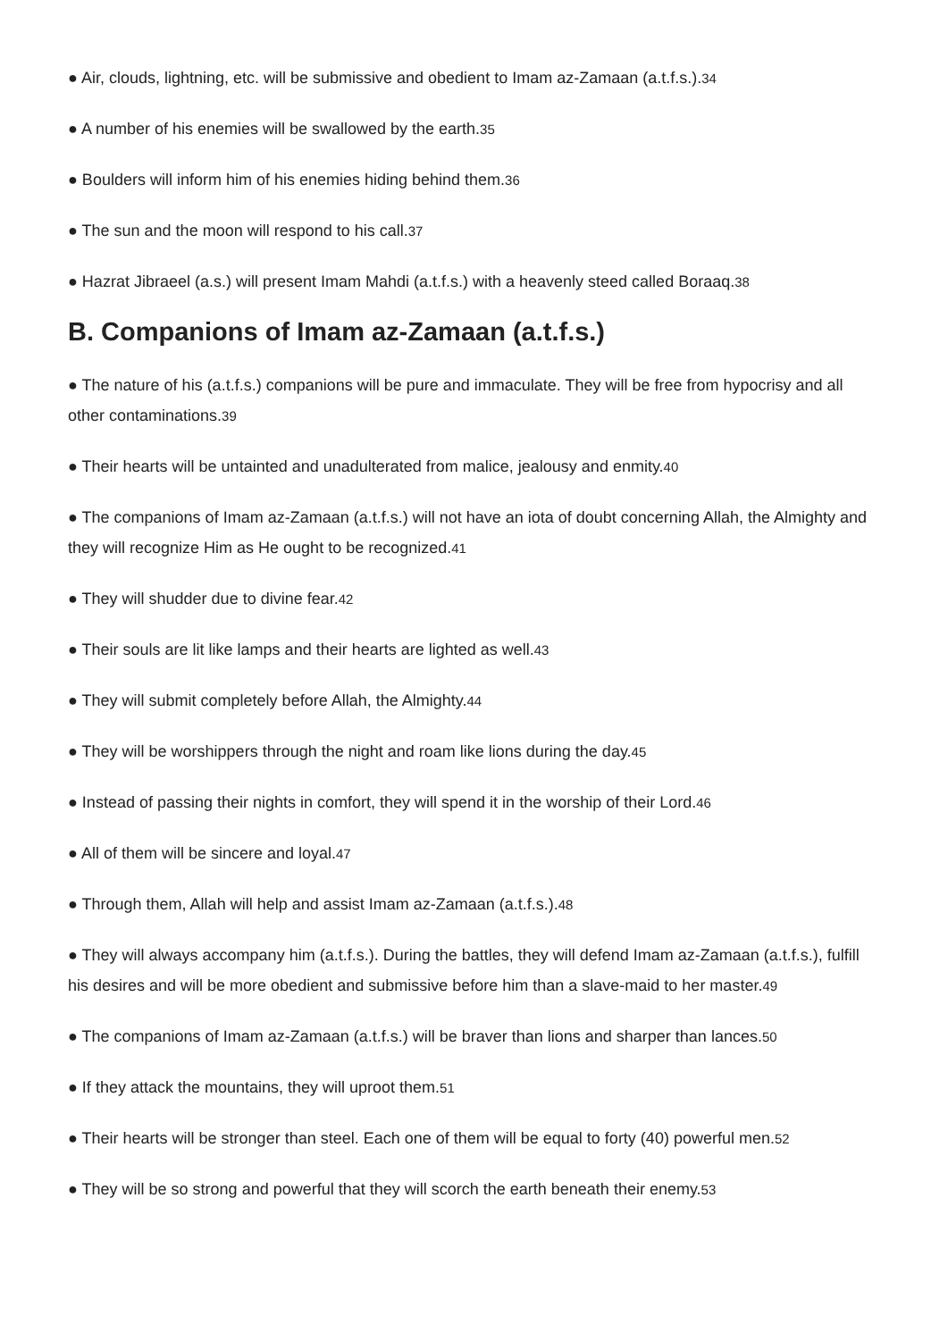● Air, clouds, lightning, etc. will be submissive and obedient to Imam az-Zamaan (a.t.f.s.).<sup>34</sup>
● A number of his enemies will be swallowed by the earth.<sup>35</sup>
● Boulders will inform him of his enemies hiding behind them.<sup>36</sup>
● The sun and the moon will respond to his call.<sup>37</sup>
● Hazrat Jibraeel (a.s.) will present Imam Mahdi (a.t.f.s.) with a heavenly steed called Boraaq.<sup>38</sup>
B. Companions of Imam az-Zamaan (a.t.f.s.)
● The nature of his (a.t.f.s.) companions will be pure and immaculate. They will be free from hypocrisy and all other contaminations.<sup>39</sup>
● Their hearts will be untainted and unadulterated from malice, jealousy and enmity.<sup>40</sup>
● The companions of Imam az-Zamaan (a.t.f.s.) will not have an iota of doubt concerning Allah, the Almighty and they will recognize Him as He ought to be recognized.<sup>41</sup>
● They will shudder due to divine fear.<sup>42</sup>
● Their souls are lit like lamps and their hearts are lighted as well.<sup>43</sup>
● They will submit completely before Allah, the Almighty.<sup>44</sup>
● They will be worshippers through the night and roam like lions during the day.<sup>45</sup>
● Instead of passing their nights in comfort, they will spend it in the worship of their Lord.<sup>46</sup>
● All of them will be sincere and loyal.<sup>47</sup>
● Through them, Allah will help and assist Imam az-Zamaan (a.t.f.s.).<sup>48</sup>
● They will always accompany him (a.t.f.s.). During the battles, they will defend Imam az-Zamaan (a.t.f.s.), fulfill his desires and will be more obedient and submissive before him than a slave-maid to her master.<sup>49</sup>
● The companions of Imam az-Zamaan (a.t.f.s.) will be braver than lions and sharper than lances.<sup>50</sup>
● If they attack the mountains, they will uproot them.<sup>51</sup>
● Their hearts will be stronger than steel. Each one of them will be equal to forty (40) powerful men.<sup>52</sup>
● They will be so strong and powerful that they will scorch the earth beneath their enemy.<sup>53</sup>